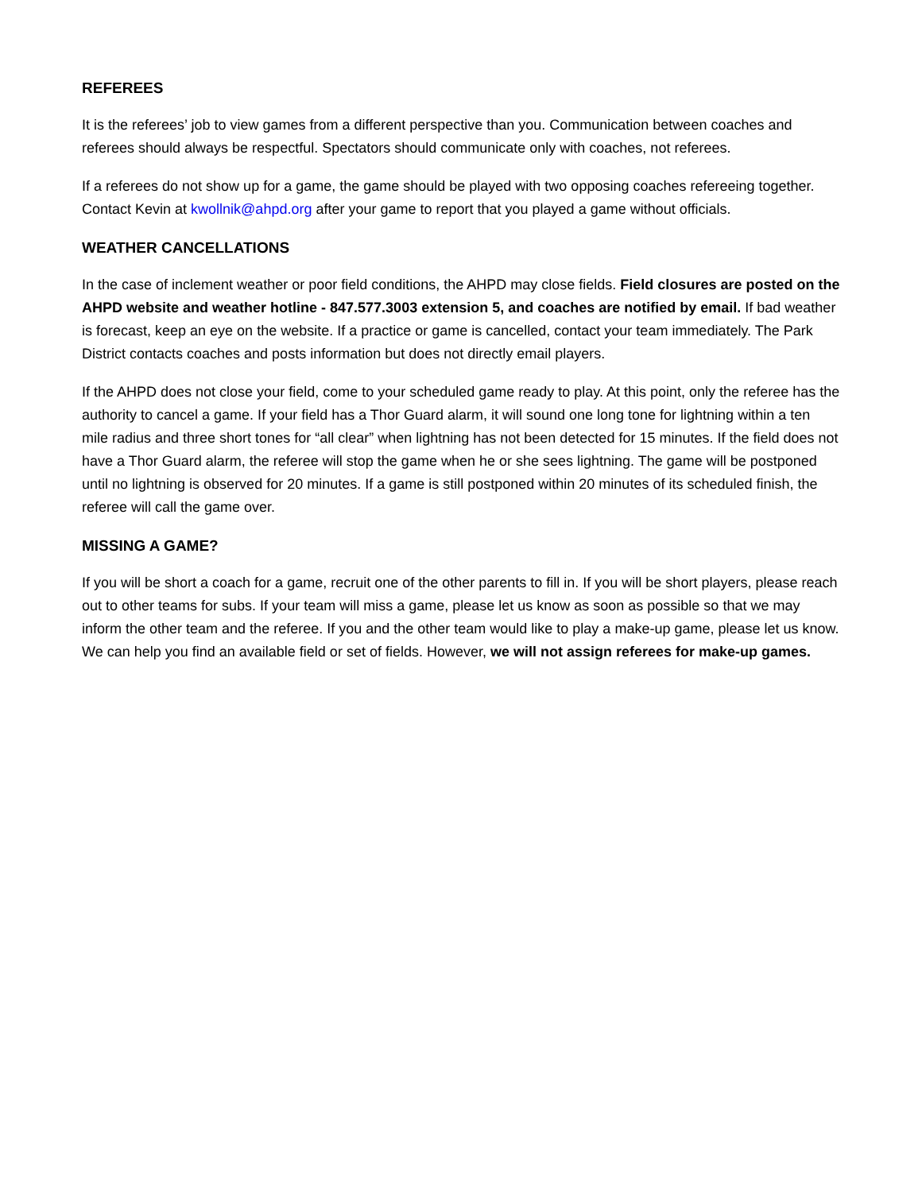REFEREES
It is the referees’ job to view games from a different perspective than you. Communication between coaches and referees should always be respectful. Spectators should communicate only with coaches, not referees.
If a referees do not show up for a game, the game should be played with two opposing coaches refereeing together. Contact Kevin at kwollnik@ahpd.org after your game to report that you played a game without officials.
WEATHER CANCELLATIONS
In the case of inclement weather or poor field conditions, the AHPD may close fields. Field closures are posted on the AHPD website and weather hotline - 847.577.3003 extension 5, and coaches are notified by email. If bad weather is forecast, keep an eye on the website. If a practice or game is cancelled, contact your team immediately. The Park District contacts coaches and posts information but does not directly email players.
If the AHPD does not close your field, come to your scheduled game ready to play. At this point, only the referee has the authority to cancel a game. If your field has a Thor Guard alarm, it will sound one long tone for lightning within a ten mile radius and three short tones for “all clear” when lightning has not been detected for 15 minutes. If the field does not have a Thor Guard alarm, the referee will stop the game when he or she sees lightning. The game will be postponed until no lightning is observed for 20 minutes. If a game is still postponed within 20 minutes of its scheduled finish, the referee will call the game over.
MISSING A GAME?
If you will be short a coach for a game, recruit one of the other parents to fill in. If you will be short players, please reach out to other teams for subs. If your team will miss a game, please let us know as soon as possible so that we may inform the other team and the referee. If you and the other team would like to play a make-up game, please let us know. We can help you find an available field or set of fields. However, we will not assign referees for make-up games.